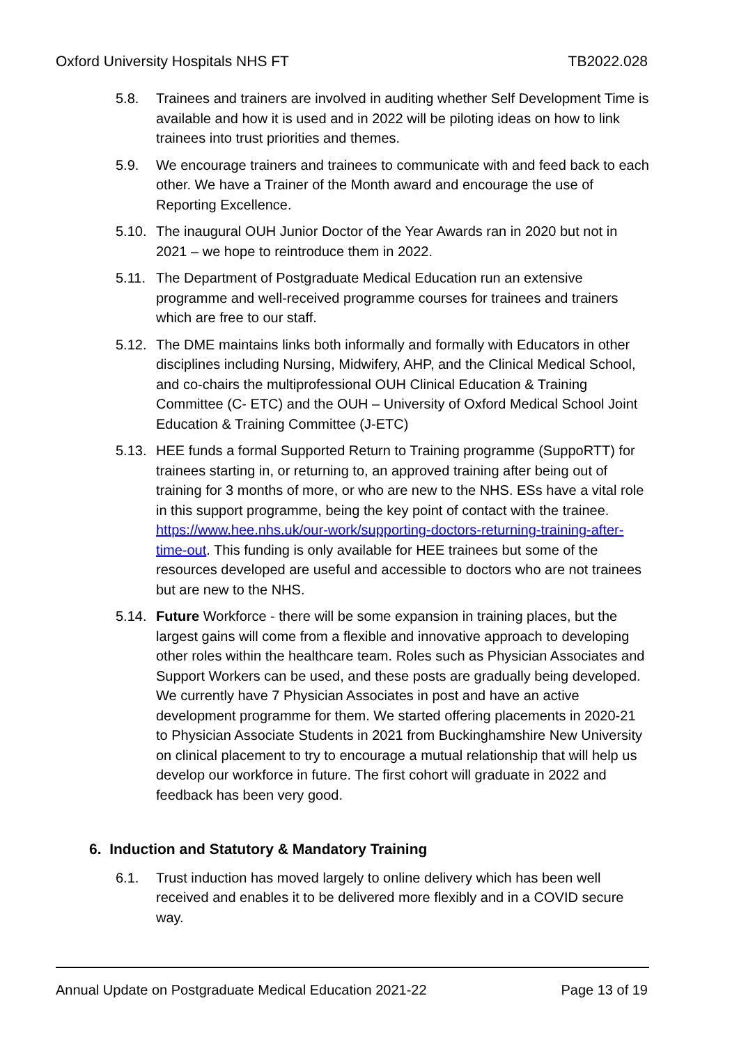Oxford University Hospitals NHS FT TB2022.028
5.8. Trainees and trainers are involved in auditing whether Self Development Time is available and how it is used and in 2022 will be piloting ideas on how to link trainees into trust priorities and themes.
5.9. We encourage trainers and trainees to communicate with and feed back to each other. We have a Trainer of the Month award and encourage the use of Reporting Excellence.
5.10.
The inaugural OUH Junior Doctor of the Year Awards ran in 2020 but not in 2021 – we hope to reintroduce them in 2022.
5.11.
The Department of Postgraduate Medical Education run an extensive programme and well-received programme courses for trainees and trainers which are free to our staff.
5.12.
The DME maintains links both informally and formally with Educators in other disciplines including Nursing, Midwifery, AHP, and the Clinical Medical School, and co-chairs the multiprofessional OUH Clinical Education & Training Committee (C- ETC) and the OUH – University of Oxford Medical School Joint Education & Training Committee (J-ETC)
5.13.
HEE funds a formal Supported Return to Training programme (SuppoRTT) for trainees starting in, or returning to, an approved training after being out of training for 3 months of more, or who are new to the NHS. ESs have a vital role in this support programme, being the key point of contact with the trainee. https://www.hee.nhs.uk/our-work/supporting-doctors-returning-training-after-time-out. This funding is only available for HEE trainees but some of the resources developed are useful and accessible to doctors who are not trainees but are new to the NHS.
5.14.
Future Workforce - there will be some expansion in training places, but the largest gains will come from a flexible and innovative approach to developing other roles within the healthcare team. Roles such as Physician Associates and Support Workers can be used, and these posts are gradually being developed. We currently have 7 Physician Associates in post and have an active development programme for them. We started offering placements in 2020-21 to Physician Associate Students in 2021 from Buckinghamshire New University on clinical placement to try to encourage a mutual relationship that will help us develop our workforce in future. The first cohort will graduate in 2022 and feedback has been very good.
6. Induction and Statutory & Mandatory Training
6.1. Trust induction has moved largely to online delivery which has been well received and enables it to be delivered more flexibly and in a COVID secure way.
Annual Update on Postgraduate Medical Education 2021-22 Page 13 of 19